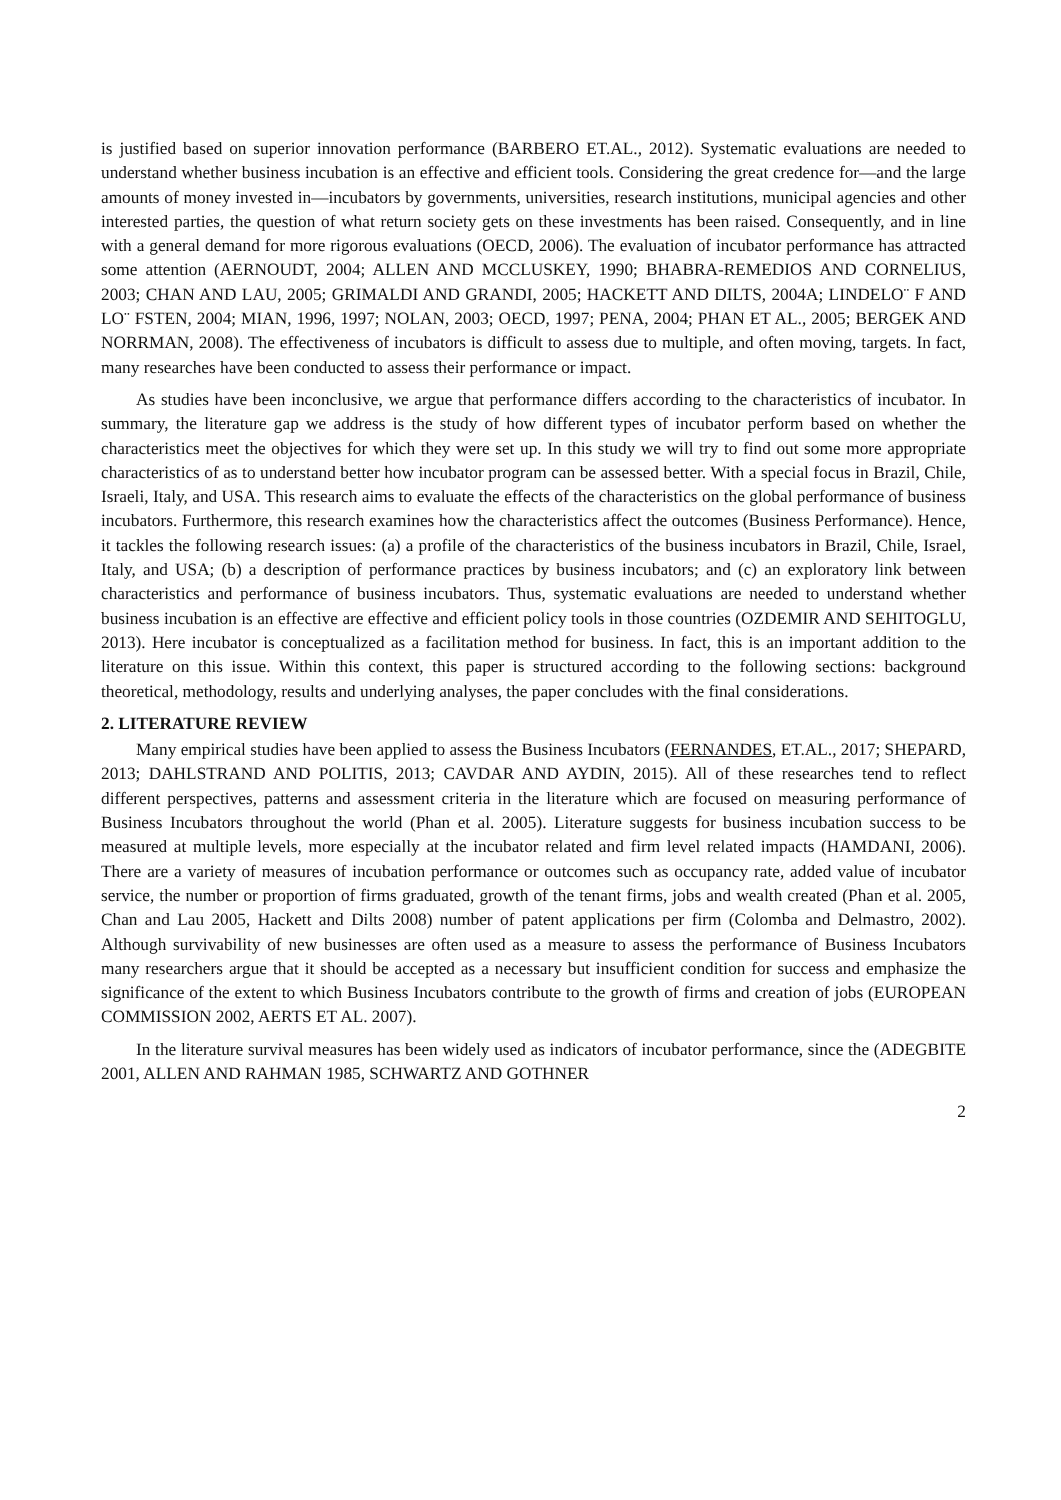is justified based on superior innovation performance (BARBERO ET.AL., 2012). Systematic evaluations are needed to understand whether business incubation is an effective and efficient tools. Considering the great credence for—and the large amounts of money invested in—incubators by governments, universities, research institutions, municipal agencies and other interested parties, the question of what return society gets on these investments has been raised. Consequently, and in line with a general demand for more rigorous evaluations (OECD, 2006). The evaluation of incubator performance has attracted some attention (AERNOUDT, 2004; ALLEN AND MCCLUSKEY, 1990; BHABRA-REMEDIOS AND CORNELIUS, 2003; CHAN AND LAU, 2005; GRIMALDI AND GRANDI, 2005; HACKETT AND DILTS, 2004A; LINDELO¨ F AND LO¨ FSTEN, 2004; MIAN, 1996, 1997; NOLAN, 2003; OECD, 1997; PENA, 2004; PHAN ET AL., 2005; BERGEK AND NORRMAN, 2008). The effectiveness of incubators is difficult to assess due to multiple, and often moving, targets. In fact, many researches have been conducted to assess their performance or impact.
As studies have been inconclusive, we argue that performance differs according to the characteristics of incubator. In summary, the literature gap we address is the study of how different types of incubator perform based on whether the characteristics meet the objectives for which they were set up. In this study we will try to find out some more appropriate characteristics of as to understand better how incubator program can be assessed better. With a special focus in Brazil, Chile, Israeli, Italy, and USA. This research aims to evaluate the effects of the characteristics on the global performance of business incubators. Furthermore, this research examines how the characteristics affect the outcomes (Business Performance). Hence, it tackles the following research issues: (a) a profile of the characteristics of the business incubators in Brazil, Chile, Israel, Italy, and USA; (b) a description of performance practices by business incubators; and (c) an exploratory link between characteristics and performance of business incubators. Thus, systematic evaluations are needed to understand whether business incubation is an effective are effective and efficient policy tools in those countries (OZDEMIR AND SEHITOGLU, 2013). Here incubator is conceptualized as a facilitation method for business. In fact, this is an important addition to the literature on this issue. Within this context, this paper is structured according to the following sections: background theoretical, methodology, results and underlying analyses, the paper concludes with the final considerations.
2. LITERATURE REVIEW
Many empirical studies have been applied to assess the Business Incubators (FERNANDES, ET.AL., 2017; SHEPARD, 2013; DAHLSTRAND AND POLITIS, 2013; CAVDAR AND AYDIN, 2015). All of these researches tend to reflect different perspectives, patterns and assessment criteria in the literature which are focused on measuring performance of Business Incubators throughout the world (Phan et al. 2005). Literature suggests for business incubation success to be measured at multiple levels, more especially at the incubator related and firm level related impacts (HAMDANI, 2006). There are a variety of measures of incubation performance or outcomes such as occupancy rate, added value of incubator service, the number or proportion of firms graduated, growth of the tenant firms, jobs and wealth created (Phan et al. 2005, Chan and Lau 2005, Hackett and Dilts 2008) number of patent applications per firm (Colomba and Delmastro, 2002). Although survivability of new businesses are often used as a measure to assess the performance of Business Incubators many researchers argue that it should be accepted as a necessary but insufficient condition for success and emphasize the significance of the extent to which Business Incubators contribute to the growth of firms and creation of jobs (EUROPEAN COMMISSION 2002, AERTS ET AL. 2007).
In the literature survival measures has been widely used as indicators of incubator performance, since the (ADEGBITE 2001, ALLEN AND RAHMAN 1985, SCHWARTZ AND GOTHNER
2